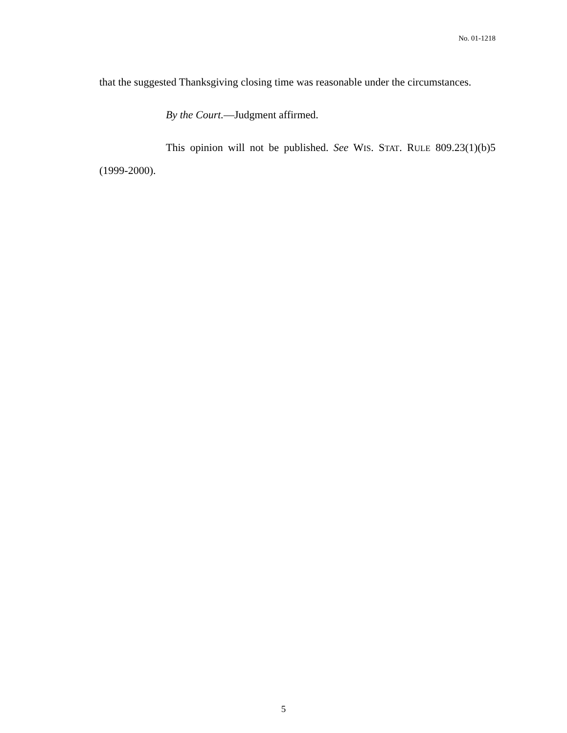No. 01-1218
that the suggested Thanksgiving closing time was reasonable under the circumstances.
By the Court.—Judgment affirmed.
This opinion will not be published. See WIS. STAT. RULE 809.23(1)(b)5 (1999-2000).
5